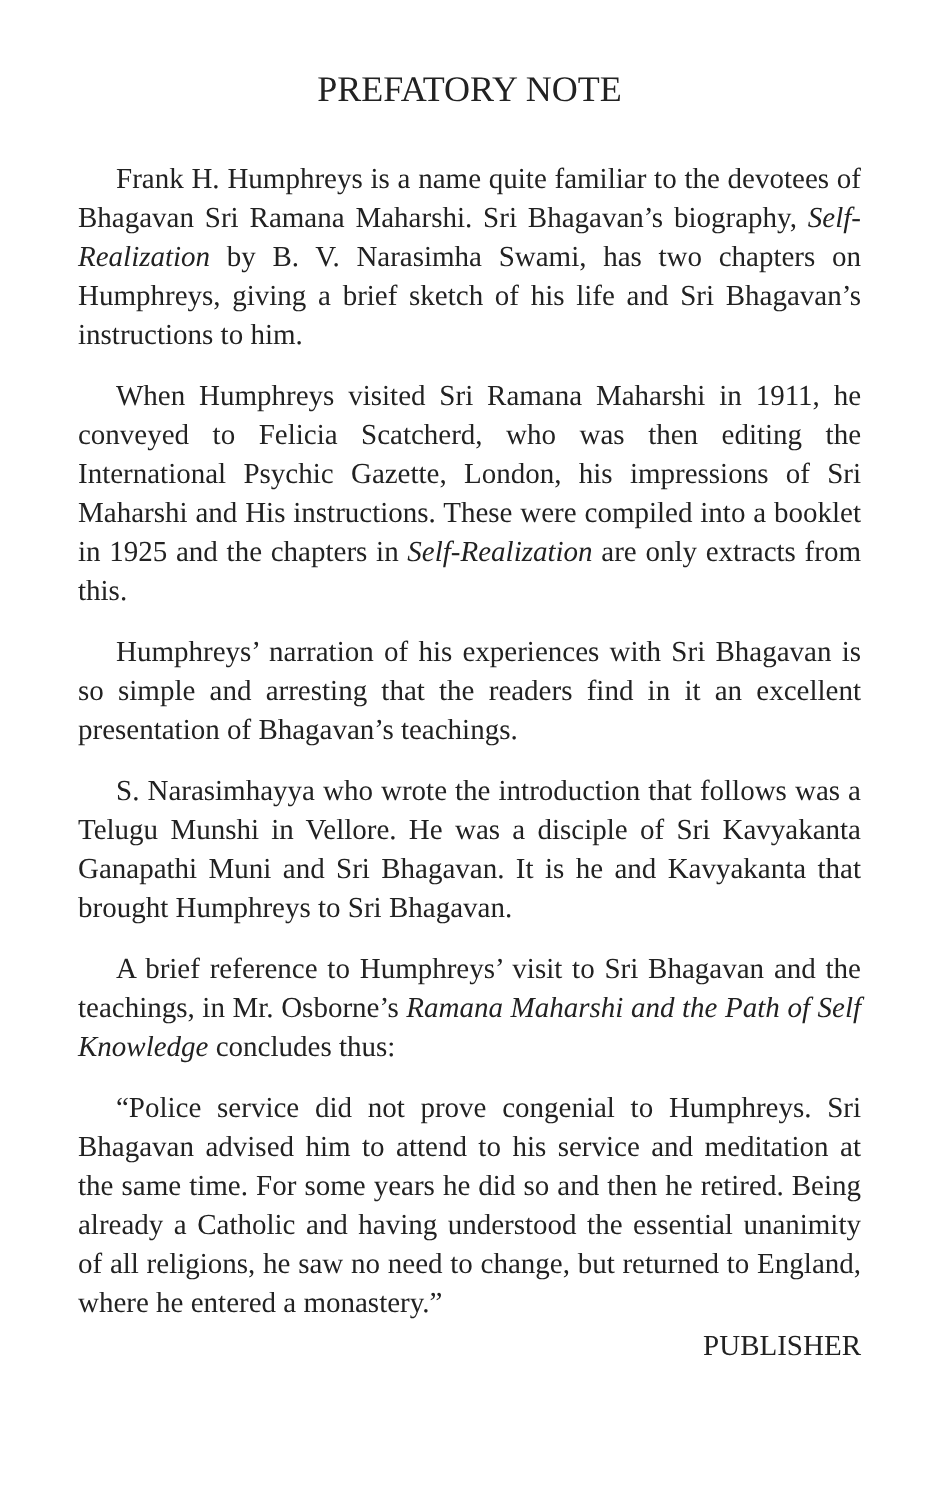PREFATORY NOTE
Frank H. Humphreys is a name quite familiar to the devotees of Bhagavan Sri Ramana Maharshi. Sri Bhagavan’s biography, Self-Realization by B. V. Narasimha Swami, has two chapters on Humphreys, giving a brief sketch of his life and Sri Bhagavan’s instructions to him.
When Humphreys visited Sri Ramana Maharshi in 1911, he conveyed to Felicia Scatcherd, who was then editing the International Psychic Gazette, London, his impressions of Sri Maharshi and His instructions. These were compiled into a booklet in 1925 and the chapters in Self-Realization are only extracts from this.
Humphreys’ narration of his experiences with Sri Bhagavan is so simple and arresting that the readers find in it an excellent presentation of Bhagavan’s teachings.
S. Narasimhayya who wrote the introduction that follows was a Telugu Munshi in Vellore. He was a disciple of Sri Kavyakanta Ganapathi Muni and Sri Bhagavan. It is he and Kavyakanta that brought Humphreys to Sri Bhagavan.
A brief reference to Humphreys’ visit to Sri Bhagavan and the teachings, in Mr. Osborne’s Ramana Maharshi and the Path of Self Knowledge concludes thus:
“Police service did not prove congenial to Humphreys. Sri Bhagavan advised him to attend to his service and meditation at the same time. For some years he did so and then he retired. Being already a Catholic and having understood the essential unanimity of all religions, he saw no need to change, but returned to England, where he entered a monastery.”
PUBLISHER